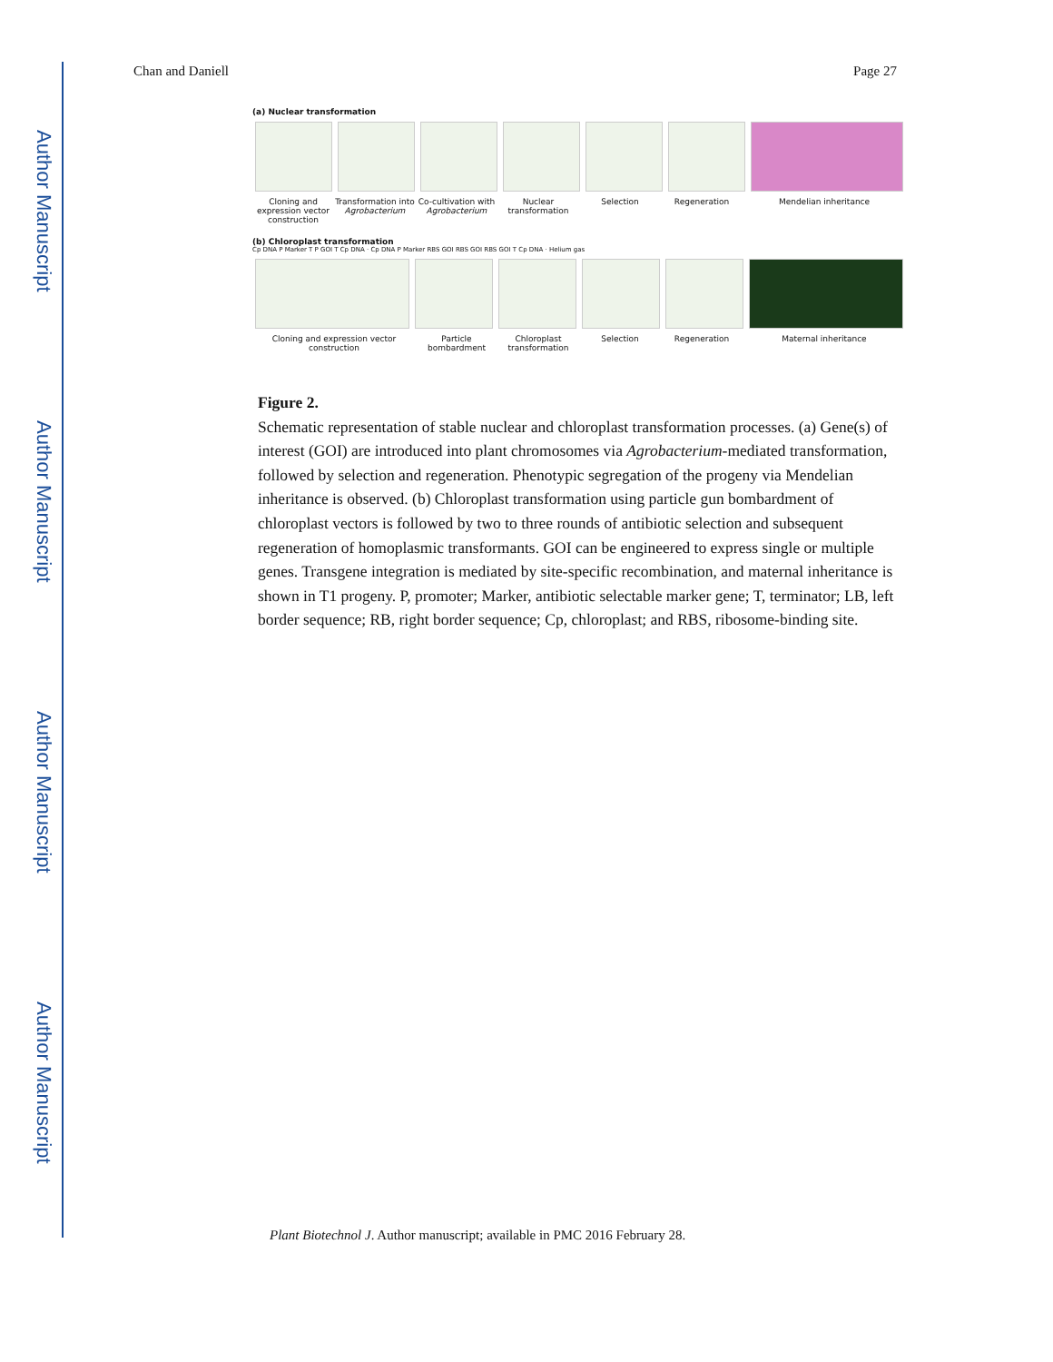Author Manuscript
Author Manuscript
Author Manuscript
Author Manuscript
Chan and Daniell Page 27
(a) Nuclear transformation
Cloning and expression vector construction
Transformation into Agrobacterium
Co-cultivation with Agrobacterium
Nuclear transformation Selection Regeneration Mendelian inheritance
(b) Chloroplast transformation
Cp DNA P Marker T P GOI T Cp DNA · Cp DNA P Marker RBS GOI RBS GOI RBS GOI T Cp DNA · Helium gas
Cloning and expression vector construction
Particle bombardment Chloroplast transformation Selection Regeneration Maternal inheritance
Figure 2.
Schematic representation of stable nuclear and chloroplast transformation processes. (a) Gene(s) of interest (GOI) are introduced into plant chromosomes via Agrobacterium-mediated transformation, followed by selection and regeneration. Phenotypic segregation of the progeny via Mendelian inheritance is observed. (b) Chloroplast transformation using particle gun bombardment of chloroplast vectors is followed by two to three rounds of antibiotic selection and subsequent regeneration of homoplasmic transformants. GOI can be engineered to express single or multiple genes. Transgene integration is mediated by site-specific recombination, and maternal inheritance is shown in T1 progeny. P, promoter; Marker, antibiotic selectable marker gene; T, terminator; LB, left border sequence; RB, right border sequence; Cp, chloroplast; and RBS, ribosome-binding site.
Plant Biotechnol J. Author manuscript; available in PMC 2016 February 28.